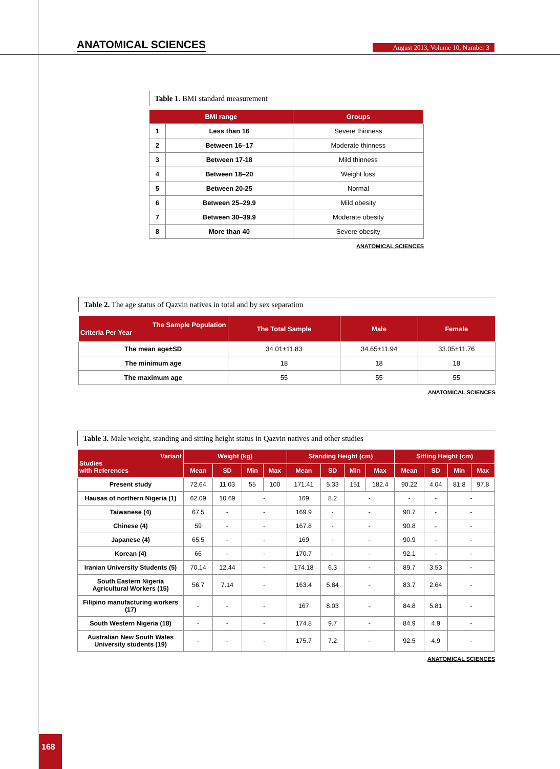ANATOMICAL SCIENCES August 2013, Volume 10, Number 3
Table 1. BMI standard measurement
| BMI range | | Groups |
| --- | --- | --- |
| 1 | Less than 16 | Severe thinness |
| 2 | Between 16–17 | Moderate thinness |
| 3 | Between 17-18 | Mild thinness |
| 4 | Between 18–20 | Weight loss |
| 5 | Between 20-25 | Normal |
| 6 | Between 25–29.9 | Mild obesity |
| 7 | Between 30–39.9 | Moderate obesity |
| 8 | More than 40 | Severe obesity |
ANATOMICAL SCIENCES
Table 2. The age status of Qazvin natives in total and by sex separation
| The Sample Population Criteria Per Year | The Total Sample | Male | Female |
| --- | --- | --- | --- |
| The mean age±SD | 34.01±11.83 | 34.65±11.94 | 33.05±11.76 |
| The minimum age | 18 | 18 | 18 |
| The maximum age | 55 | 55 | 55 |
ANATOMICAL SCIENCES
Table 3. Male weight, standing and sitting height status in Qazvin natives and other studies
| Variant Studies with References | Weight (kg) | | | | Standing Height (cm) | | | | Sitting Height (cm) | | | |
| --- | --- | --- | --- | --- | --- | --- | --- | --- | --- | --- | --- | --- |
| | Mean | SD | Min | Max | Mean | SD | Min | Max | Mean | SD | Min | Max |
| Present study | 72.64 | 11.03 | 55 | 100 | 171.41 | 5.33 | 151 | 182.4 | 90.22 | 4.04 | 81.8 | 97.8 |
| Hausas of northern Nigeria (1) | 62.09 | 10.69 | - | | 169 | 8.2 | - | | - | - | - | |
| Taiwanese (4) | 67.5 | - | - | | 169.9 | - | - | | 90.7 | - | - | |
| Chinese (4) | 59 | - | - | | 167.8 | - | - | | 90.8 | - | - | |
| Japanese (4) | 65.5 | - | - | | 169 | - | - | | 90.9 | - | - | |
| Korean (4) | 66 | - | - | | 170.7 | - | - | | 92.1 | - | - | |
| Iranian University Students (5) | 70.14 | 12.44 | - | | 174.18 | 6.3 | - | | 89.7 | 3.53 | - | |
| South Eastern Nigeria Agricultural Workers (15) | 56.7 | 7.14 | - | | 163.4 | 5.84 | - | | 83.7 | 2.64 | - | |
| Filipino manufacturing workers (17) | - | - | - | | 167 | 8.03 | - | | 84.8 | 5.81 | - | |
| South Western Nigeria (18) | - | - | - | | 174.8 | 9.7 | - | | 84.9 | 4.9 | - | |
| Australian New South Wales University students (19) | - | - | - | | 175.7 | 7.2 | - | | 92.5 | 4.9 | - | |
ANATOMICAL SCIENCES
168